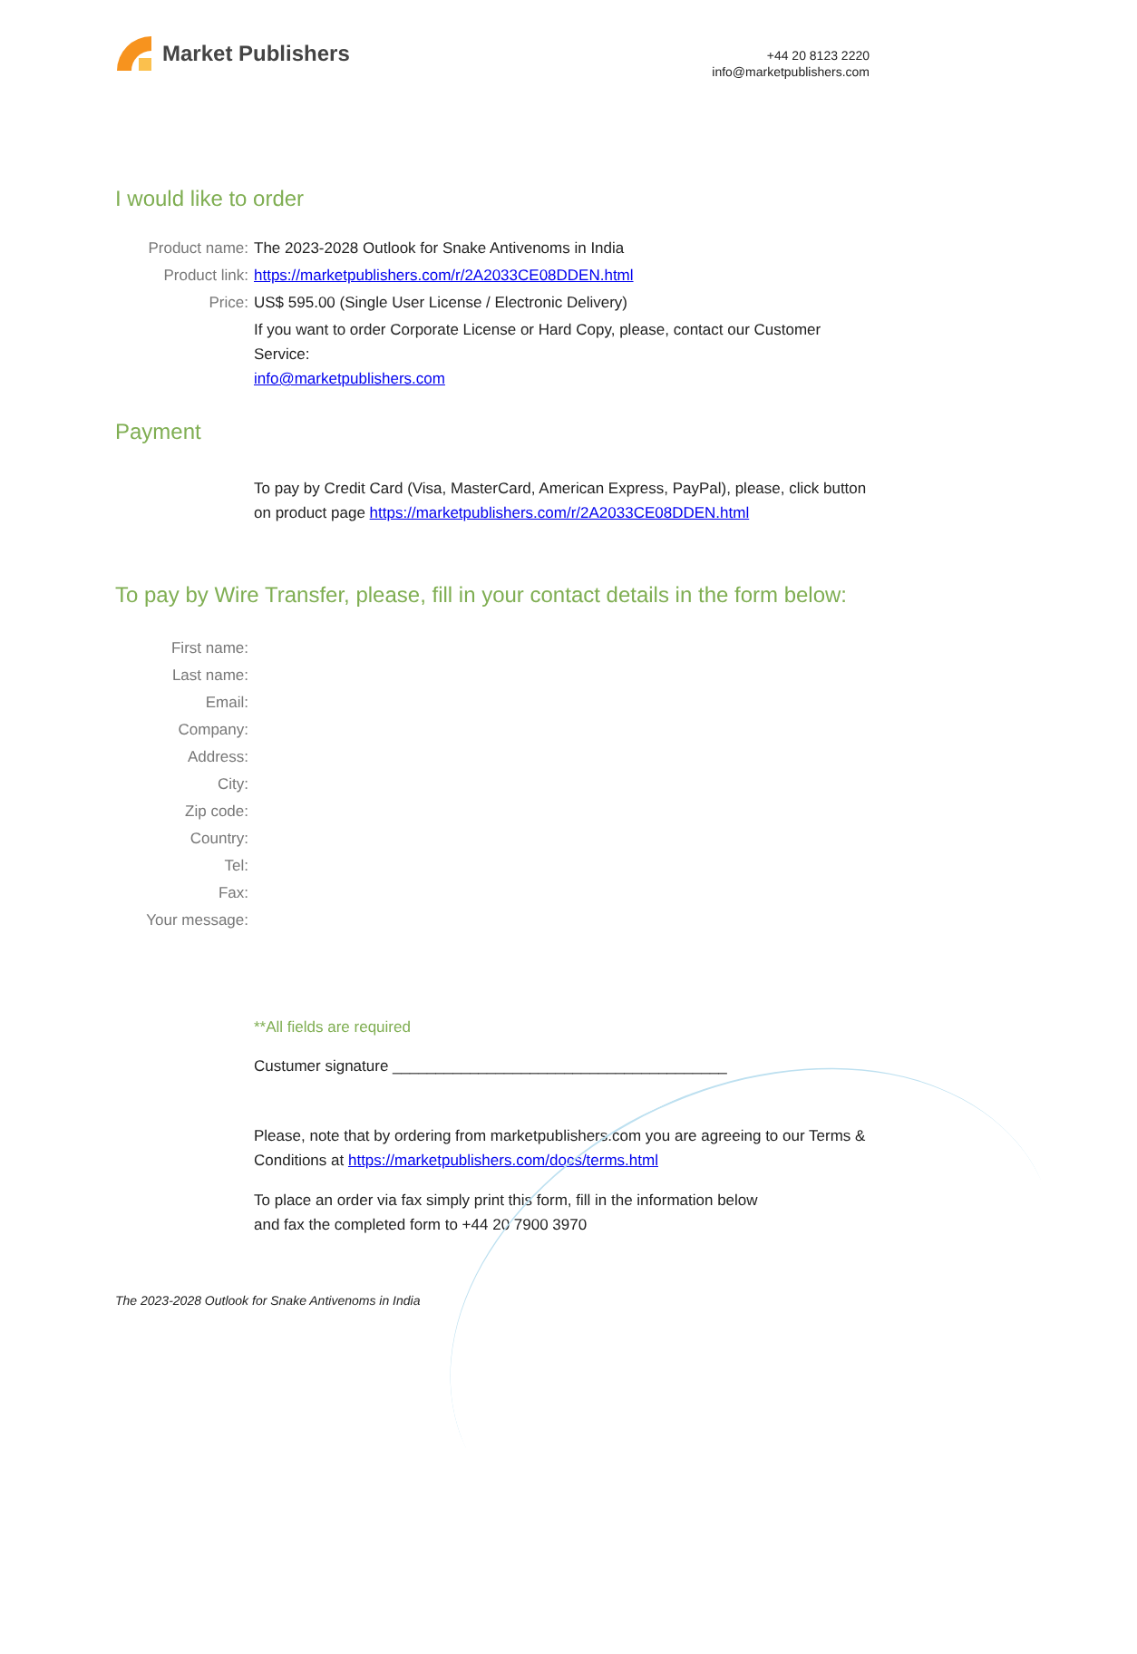Market Publishers
+44 20 8123 2220
info@marketpublishers.com
I would like to order
Product name: The 2023-2028 Outlook for Snake Antivenoms in India
Product link: https://marketpublishers.com/r/2A2033CE08DDEN.html
Price: US$ 595.00 (Single User License / Electronic Delivery)
If you want to order Corporate License or Hard Copy, please, contact our Customer Service:
info@marketpublishers.com
Payment
To pay by Credit Card (Visa, MasterCard, American Express, PayPal), please, click button on product page https://marketpublishers.com/r/2A2033CE08DDEN.html
To pay by Wire Transfer, please, fill in your contact details in the form below:
First name:
Last name:
Email:
Company:
Address:
City:
Zip code:
Country:
Tel:
Fax:
Your message:
**All fields are required
Custumer signature _______________________________________
Please, note that by ordering from marketpublishers.com you are agreeing to our Terms & Conditions at https://marketpublishers.com/docs/terms.html
To place an order via fax simply print this form, fill in the information below
and fax the completed form to +44 20 7900 3970
The 2023-2028 Outlook for Snake Antivenoms in India